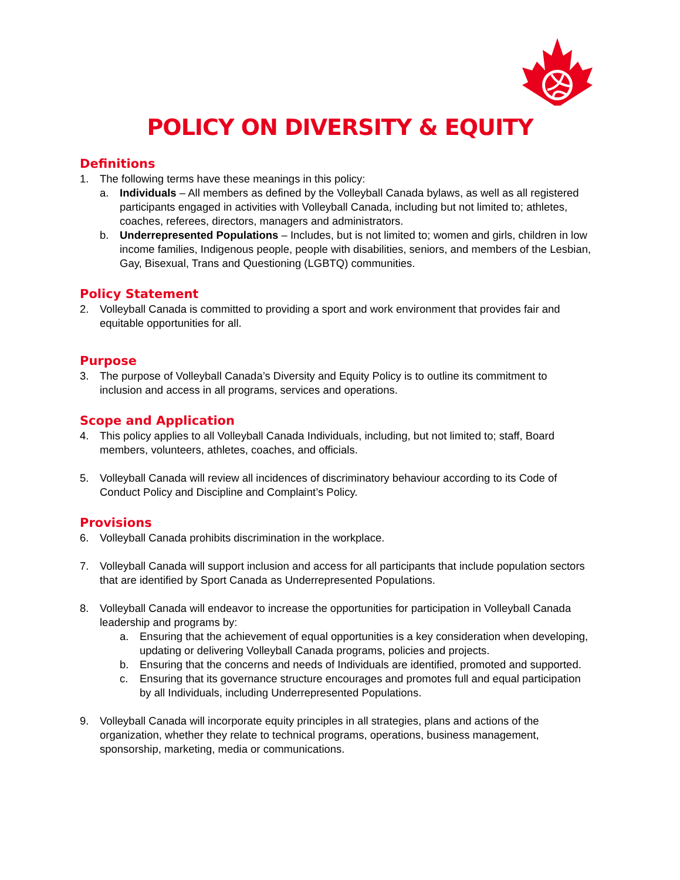POLICY ON DIVERSITY & EQUITY
Definitions
1. The following terms have these meanings in this policy:
a. Individuals – All members as defined by the Volleyball Canada bylaws, as well as all registered participants engaged in activities with Volleyball Canada, including but not limited to; athletes, coaches, referees, directors, managers and administrators.
b. Underrepresented Populations – Includes, but is not limited to; women and girls, children in low income families, Indigenous people, people with disabilities, seniors, and members of the Lesbian, Gay, Bisexual, Trans and Questioning (LGBTQ) communities.
Policy Statement
2. Volleyball Canada is committed to providing a sport and work environment that provides fair and equitable opportunities for all.
Purpose
3. The purpose of Volleyball Canada’s Diversity and Equity Policy is to outline its commitment to inclusion and access in all programs, services and operations.
Scope and Application
4. This policy applies to all Volleyball Canada Individuals, including, but not limited to; staff, Board members, volunteers, athletes, coaches, and officials.
5. Volleyball Canada will review all incidences of discriminatory behaviour according to its Code of Conduct Policy and Discipline and Complaint’s Policy.
Provisions
6. Volleyball Canada prohibits discrimination in the workplace.
7. Volleyball Canada will support inclusion and access for all participants that include population sectors that are identified by Sport Canada as Underrepresented Populations.
8. Volleyball Canada will endeavor to increase the opportunities for participation in Volleyball Canada leadership and programs by:
a. Ensuring that the achievement of equal opportunities is a key consideration when developing, updating or delivering Volleyball Canada programs, policies and projects.
b. Ensuring that the concerns and needs of Individuals are identified, promoted and supported.
c. Ensuring that its governance structure encourages and promotes full and equal participation by all Individuals, including Underrepresented Populations.
9. Volleyball Canada will incorporate equity principles in all strategies, plans and actions of the organization, whether they relate to technical programs, operations, business management, sponsorship, marketing, media or communications.